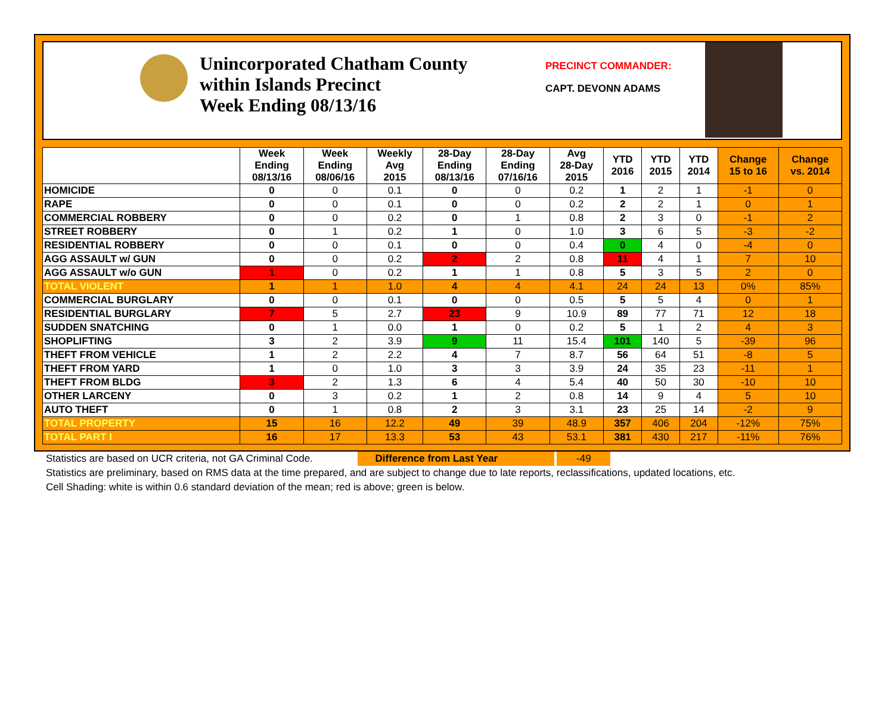Unincorporated Chatham County
within Islands Precinct
Week Ending 08/13/16
PRECINCT COMMANDER:
CAPT. DEVONN ADAMS
| | Week Ending 08/13/16 | Week Ending 08/06/16 | Weekly Avg 2015 | 28-Day Ending 08/13/16 | 28-Day Ending 07/16/16 | Avg 28-Day 2015 | YTD 2016 | YTD 2015 | YTD 2014 | Change 15 to 16 | Change vs. 2014 |
| --- | --- | --- | --- | --- | --- | --- | --- | --- | --- | --- | --- |
| HOMICIDE | 0 | 0 | 0.1 | 0 | 0 | 0.2 | 1 | 2 | 1 | -1 | 0 |
| RAPE | 0 | 0 | 0.1 | 0 | 0 | 0.2 | 2 | 2 | 1 | 0 | 1 |
| COMMERCIAL ROBBERY | 0 | 0 | 0.2 | 0 | 1 | 0.8 | 2 | 3 | 0 | -1 | 2 |
| STREET ROBBERY | 0 | 1 | 0.2 | 1 | 0 | 1.0 | 3 | 6 | 5 | -3 | -2 |
| RESIDENTIAL ROBBERY | 0 | 0 | 0.1 | 0 | 0 | 0.4 | 0 | 4 | 0 | -4 | 0 |
| AGG ASSAULT w/ GUN | 0 | 0 | 0.2 | 2 | 2 | 0.8 | 11 | 4 | 1 | 7 | 10 |
| AGG ASSAULT w/o GUN | 1 | 0 | 0.2 | 1 | 1 | 0.8 | 5 | 3 | 5 | 2 | 0 |
| TOTAL VIOLENT | 1 | 1 | 1.0 | 4 | 4 | 4.1 | 24 | 24 | 13 | 0% | 85% |
| COMMERCIAL BURGLARY | 0 | 0 | 0.1 | 0 | 0 | 0.5 | 5 | 5 | 4 | 0 | 1 |
| RESIDENTIAL BURGLARY | 7 | 5 | 2.7 | 23 | 9 | 10.9 | 89 | 77 | 71 | 12 | 18 |
| SUDDEN SNATCHING | 0 | 1 | 0.0 | 1 | 0 | 0.2 | 5 | 1 | 2 | 4 | 3 |
| SHOPLIFTING | 3 | 2 | 3.9 | 9 | 11 | 15.4 | 101 | 140 | 5 | -39 | 96 |
| THEFT FROM VEHICLE | 1 | 2 | 2.2 | 4 | 7 | 8.7 | 56 | 64 | 51 | -8 | 5 |
| THEFT FROM YARD | 1 | 0 | 1.0 | 3 | 3 | 3.9 | 24 | 35 | 23 | -11 | 1 |
| THEFT FROM BLDG | 3 | 2 | 1.3 | 6 | 4 | 5.4 | 40 | 50 | 30 | -10 | 10 |
| OTHER LARCENY | 0 | 3 | 0.2 | 1 | 2 | 0.8 | 14 | 9 | 4 | 5 | 10 |
| AUTO THEFT | 0 | 1 | 0.8 | 2 | 3 | 3.1 | 23 | 25 | 14 | -2 | 9 |
| TOTAL PROPERTY | 15 | 16 | 12.2 | 49 | 39 | 48.9 | 357 | 406 | 204 | -12% | 75% |
| TOTAL PART I | 16 | 17 | 13.3 | 53 | 43 | 53.1 | 381 | 430 | 217 | -11% | 76% |
Statistics are based on UCR criteria, not GA Criminal Code. Difference from Last Year -49
Statistics are preliminary, based on RMS data at the time prepared, and are subject to change due to late reports, reclassifications, updated locations, etc.
Cell Shading: white is within 0.6 standard deviation of the mean; red is above; green is below.